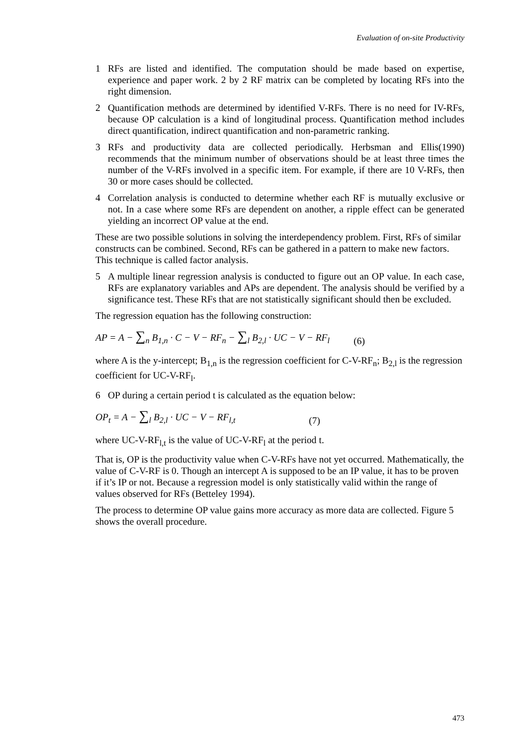Evaluation of on-site Productivity
1 RFs are listed and identified. The computation should be made based on expertise, experience and paper work. 2 by 2 RF matrix can be completed by locating RFs into the right dimension.
2 Quantification methods are determined by identified V-RFs. There is no need for IV-RFs, because OP calculation is a kind of longitudinal process. Quantification method includes direct quantification, indirect quantification and non-parametric ranking.
3 RFs and productivity data are collected periodically. Herbsman and Ellis(1990) recommends that the minimum number of observations should be at least three times the number of the V-RFs involved in a specific item. For example, if there are 10 V-RFs, then 30 or more cases should be collected.
4 Correlation analysis is conducted to determine whether each RF is mutually exclusive or not. In a case where some RFs are dependent on another, a ripple effect can be generated yielding an incorrect OP value at the end.
These are two possible solutions in solving the interdependency problem. First, RFs of similar constructs can be combined. Second, RFs can be gathered in a pattern to make new factors. This technique is called factor analysis.
5 A multiple linear regression analysis is conducted to figure out an OP value. In each case, RFs are explanatory variables and APs are dependent. The analysis should be verified by a significance test. These RFs that are not statistically significant should then be excluded.
The regression equation has the following construction:
AP = A − ∑<sub>n</sub> B<sub>1,n</sub> · C − V − RF<sub>n</sub> − ∑<sub>l</sub> B<sub>2,l</sub> · UC − V − RF<sub>l</sub> (6)
where A is the y-intercept; B<sub>1,n</sub> is the regression coefficient for C-V-RF<sub>n</sub>; B<sub>2,l</sub> is the regression coefficient for UC-V-RF<sub>l</sub>.
6 OP during a certain period t is calculated as the equation below:
OP<sub>t</sub> = A − ∑<sub>l</sub> B<sub>2,l</sub> · UC − V − RF<sub>l,t</sub> (7)
where UC-V-RF<sub>l,t</sub> is the value of UC-V-RF<sub>l</sub> at the period t.
That is, OP is the productivity value when C-V-RFs have not yet occurred. Mathematically, the value of C-V-RF is 0. Though an intercept A is supposed to be an IP value, it has to be proven if it’s IP or not. Because a regression model is only statistically valid within the range of values observed for RFs (Betteley 1994).
The process to determine OP value gains more accuracy as more data are collected. Figure 5 shows the overall procedure.
473